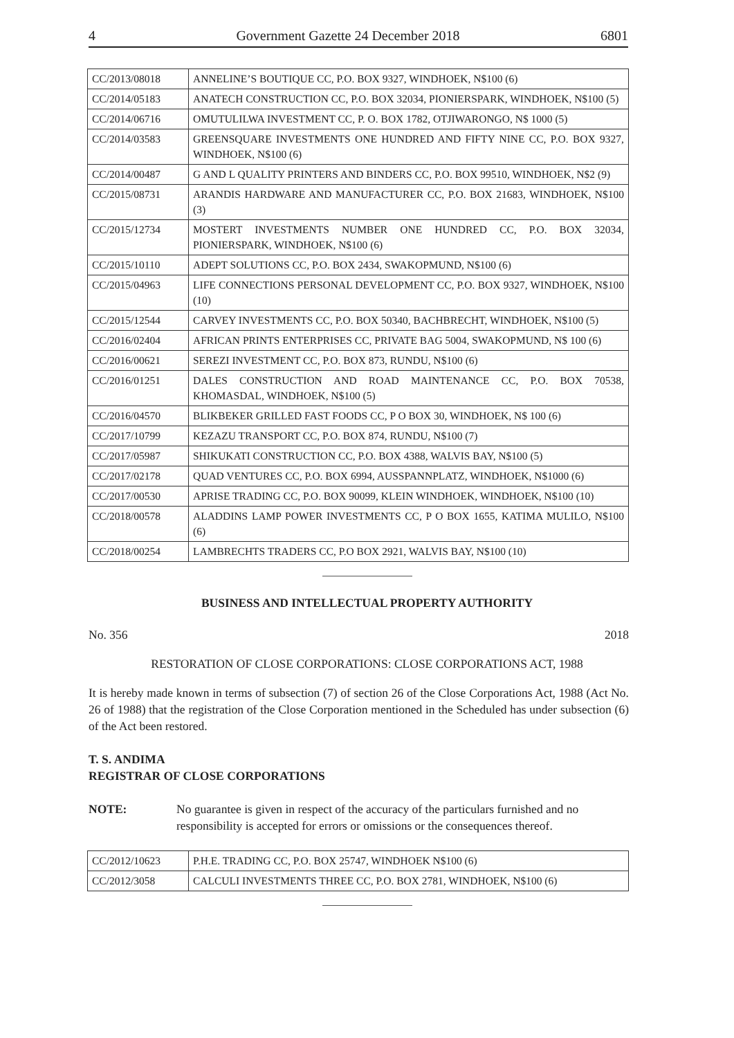4 Government Gazette 24 December 2018 6801
| CC/2013/08018 | ANNELINE’S BOUTIQUE CC, P.O. BOX 9327, WINDHOEK, N$100 (6) |
| CC/2014/05183 | ANATECH CONSTRUCTION CC, P.O. BOX 32034, PIONIERSPARK, WINDHOEK, N$100 (5) |
| CC/2014/06716 | OMUTULILWA INVESTMENT CC, P. O. BOX 1782, OTJIWARONGO, N$ 1000 (5) |
| CC/2014/03583 | GREENSQUARE INVESTMENTS ONE HUNDRED AND FIFTY NINE CC, P.O. BOX 9327, WINDHOEK, N$100 (6) |
| CC/2014/00487 | G AND L QUALITY PRINTERS AND BINDERS CC, P.O. BOX 99510, WINDHOEK, N$2 (9) |
| CC/2015/08731 | ARANDIS HARDWARE AND MANUFACTURER CC, P.O. BOX 21683, WINDHOEK, N$100 (3) |
| CC/2015/12734 | MOSTERT INVESTMENTS NUMBER ONE HUNDRED CC, P.O. BOX 32034, PIONIERSPARK, WINDHOEK, N$100 (6) |
| CC/2015/10110 | ADEPT SOLUTIONS CC, P.O. BOX 2434, SWAKOPMUND, N$100 (6) |
| CC/2015/04963 | LIFE CONNECTIONS PERSONAL DEVELOPMENT CC, P.O. BOX 9327, WINDHOEK, N$100 (10) |
| CC/2015/12544 | CARVEY INVESTMENTS CC, P.O. BOX 50340, BACHBRECHT, WINDHOEK, N$100 (5) |
| CC/2016/02404 | AFRICAN PRINTS ENTERPRISES CC, PRIVATE BAG 5004, SWAKOPMUND, N$ 100 (6) |
| CC/2016/00621 | SEREZI INVESTMENT CC, P.O. BOX 873, RUNDU, N$100 (6) |
| CC/2016/01251 | DALES CONSTRUCTION AND ROAD MAINTENANCE CC, P.O. BOX 70538, KHOMASDAL, WINDHOEK, N$100 (5) |
| CC/2016/04570 | BLIKBEKER GRILLED FAST FOODS CC, P O BOX 30, WINDHOEK, N$ 100 (6) |
| CC/2017/10799 | KEZAZU TRANSPORT CC, P.O. BOX 874, RUNDU, N$100 (7) |
| CC/2017/05987 | SHIKUKATI CONSTRUCTION CC, P.O. BOX 4388, WALVIS BAY, N$100 (5) |
| CC/2017/02178 | QUAD VENTURES CC, P.O. BOX 6994, AUSSPANNPLATZ, WINDHOEK, N$1000 (6) |
| CC/2017/00530 | APRISE TRADING CC, P.O. BOX 90099, KLEIN WINDHOEK, WINDHOEK, N$100 (10) |
| CC/2018/00578 | ALADDINS LAMP POWER INVESTMENTS CC, P O BOX 1655, KATIMA MULILO, N$100 (6) |
| CC/2018/00254 | LAMBRECHTS TRADERS CC, P.O BOX 2921, WALVIS BAY, N$100 (10) |
BUSINESS AND INTELLECTUAL PROPERTY AUTHORITY
No. 356 2018
RESTORATION OF CLOSE CORPORATIONS: CLOSE CORPORATIONS ACT, 1988
It is hereby made known in terms of subsection (7) of section 26 of the Close Corporations Act, 1988 (Act No. 26 of 1988) that the registration of the Close Corporation mentioned in the Scheduled has under subsection (6) of the Act been restored.
T. S. ANDIMA
REGISTRAR OF CLOSE CORPORATIONS
NOTE: No guarantee is given in respect of the accuracy of the particulars furnished and no responsibility is accepted for errors or omissions or the consequences thereof.
| CC/2012/10623 | P.H.E. TRADING CC, P.O. BOX 25747, WINDHOEK N$100 (6) |
| CC/2012/3058 | CALCULI INVESTMENTS THREE CC, P.O. BOX 2781, WINDHOEK, N$100 (6) |